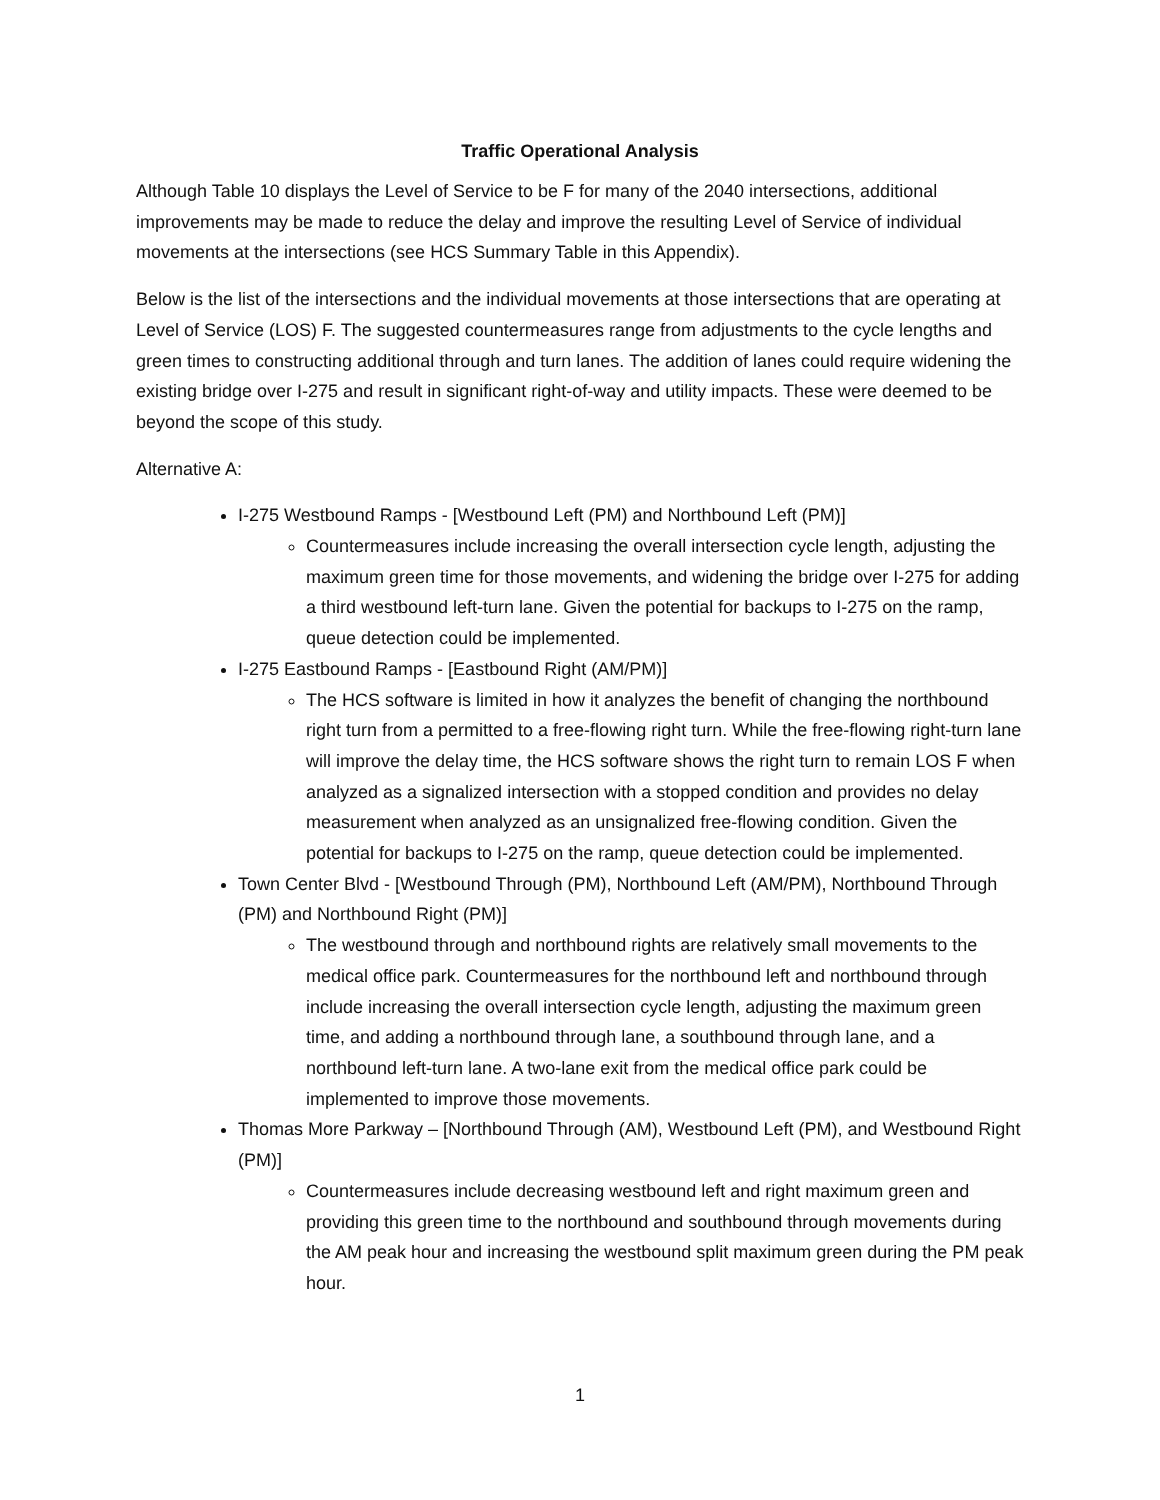Traffic Operational Analysis
Although Table 10 displays the Level of Service to be F for many of the 2040 intersections, additional improvements may be made to reduce the delay and improve the resulting Level of Service of individual movements at the intersections (see HCS Summary Table in this Appendix).
Below is the list of the intersections and the individual movements at those intersections that are operating at Level of Service (LOS) F. The suggested countermeasures range from adjustments to the cycle lengths and green times to constructing additional through and turn lanes. The addition of lanes could require widening the existing bridge over I-275 and result in significant right-of-way and utility impacts. These were deemed to be beyond the scope of this study.
Alternative A:
I-275 Westbound Ramps - [Westbound Left (PM) and Northbound Left (PM)]
Countermeasures include increasing the overall intersection cycle length, adjusting the maximum green time for those movements, and widening the bridge over I-275 for adding a third westbound left-turn lane. Given the potential for backups to I-275 on the ramp, queue detection could be implemented.
I-275 Eastbound Ramps - [Eastbound Right (AM/PM)]
The HCS software is limited in how it analyzes the benefit of changing the northbound right turn from a permitted to a free-flowing right turn. While the free-flowing right-turn lane will improve the delay time, the HCS software shows the right turn to remain LOS F when analyzed as a signalized intersection with a stopped condition and provides no delay measurement when analyzed as an unsignalized free-flowing condition. Given the potential for backups to I-275 on the ramp, queue detection could be implemented.
Town Center Blvd - [Westbound Through (PM), Northbound Left (AM/PM), Northbound Through (PM) and Northbound Right (PM)]
The westbound through and northbound rights are relatively small movements to the medical office park. Countermeasures for the northbound left and northbound through include increasing the overall intersection cycle length, adjusting the maximum green time, and adding a northbound through lane, a southbound through lane, and a northbound left-turn lane. A two-lane exit from the medical office park could be implemented to improve those movements.
Thomas More Parkway – [Northbound Through (AM), Westbound Left (PM), and Westbound Right (PM)]
Countermeasures include decreasing westbound left and right maximum green and providing this green time to the northbound and southbound through movements during the AM peak hour and increasing the westbound split maximum green during the PM peak hour.
1